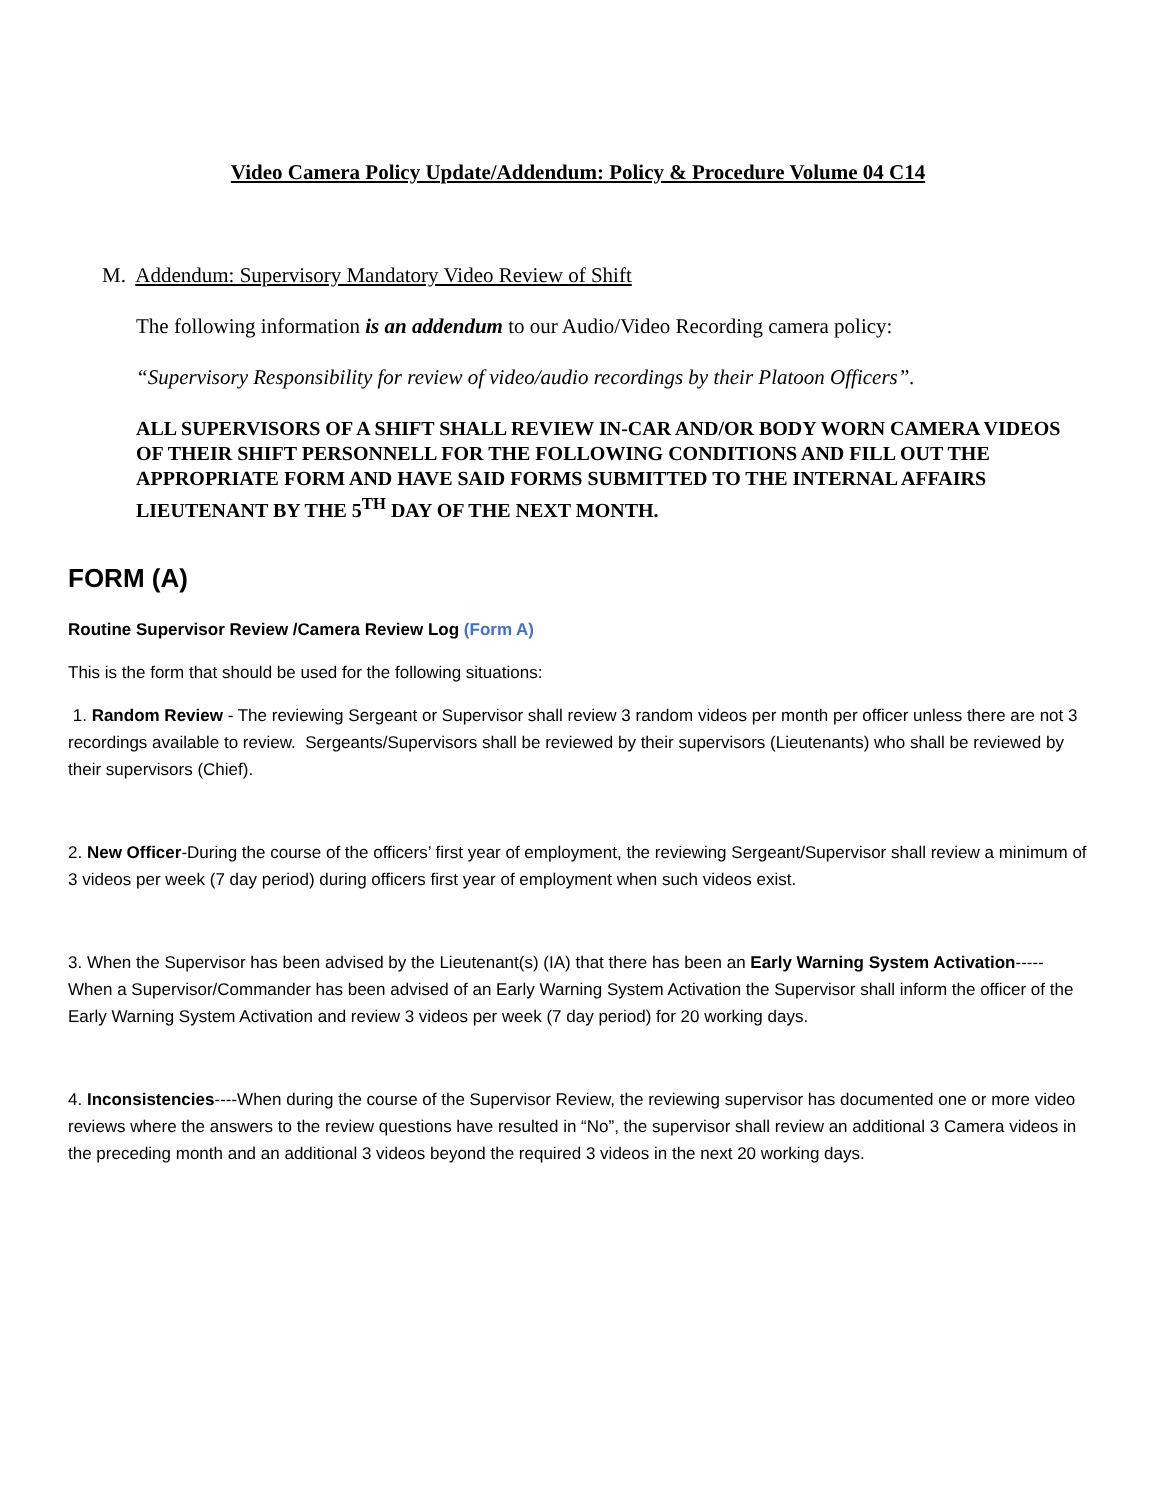Video Camera Policy Update/Addendum: Policy & Procedure Volume 04 C14
M. Addendum: Supervisory Mandatory Video Review of Shift
The following information is an addendum to our Audio/Video Recording camera policy:
“Supervisory Responsibility for review of video/audio recordings by their Platoon Officers”.
ALL SUPERVISORS OF A SHIFT SHALL REVIEW IN-CAR AND/OR BODY WORN CAMERA VIDEOS OF THEIR SHIFT PERSONNELL FOR THE FOLLOWING CONDITIONS AND FILL OUT THE APPROPRIATE FORM AND HAVE SAID FORMS SUBMITTED TO THE INTERNAL AFFAIRS LIEUTENANT BY THE 5<sup>TH</sup> DAY OF THE NEXT MONTH.
FORM (A)
Routine Supervisor Review /Camera Review Log (Form A)
This is the form that should be used for the following situations:
1. Random Review - The reviewing Sergeant or Supervisor shall review 3 random videos per month per officer unless there are not 3 recordings available to review. Sergeants/Supervisors shall be reviewed by their supervisors (Lieutenants) who shall be reviewed by their supervisors (Chief).
2. New Officer-During the course of the officers’ first year of employment, the reviewing Sergeant/Supervisor shall review a minimum of 3 videos per week (7 day period) during officers first year of employment when such videos exist.
3. When the Supervisor has been advised by the Lieutenant(s) (IA) that there has been an Early Warning System Activation-----When a Supervisor/Commander has been advised of an Early Warning System Activation the Supervisor shall inform the officer of the Early Warning System Activation and review 3 videos per week (7 day period) for 20 working days.
4. Inconsistencies----When during the course of the Supervisor Review, the reviewing supervisor has documented one or more video reviews where the answers to the review questions have resulted in “No”, the supervisor shall review an additional 3 Camera videos in the preceding month and an additional 3 videos beyond the required 3 videos in the next 20 working days.